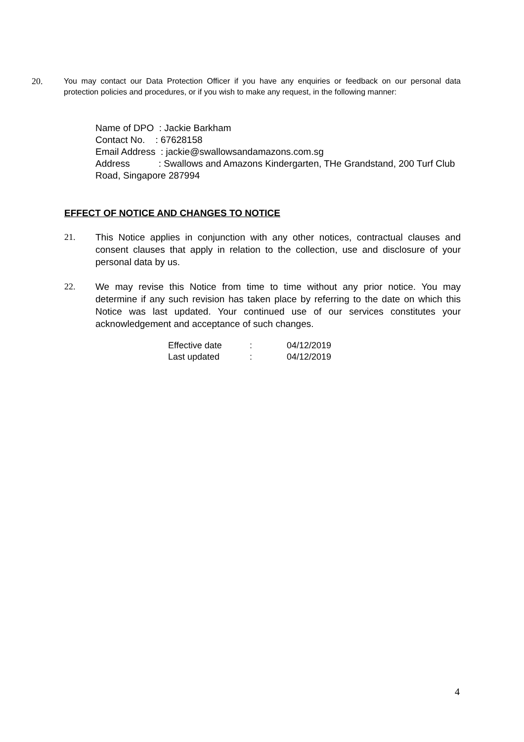20. You may contact our Data Protection Officer if you have any enquiries or feedback on our personal data protection policies and procedures, or if you wish to make any request, in the following manner:
Name of DPO : Jackie Barkham
Contact No. : 67628158
Email Address : jackie@swallowsandamazons.com.sg
Address : Swallows and Amazons Kindergarten, THe Grandstand, 200 Turf Club Road, Singapore 287994
EFFECT OF NOTICE AND CHANGES TO NOTICE
21. This Notice applies in conjunction with any other notices, contractual clauses and consent clauses that apply in relation to the collection, use and disclosure of your personal data by us.
22. We may revise this Notice from time to time without any prior notice. You may determine if any such revision has taken place by referring to the date on which this Notice was last updated. Your continued use of our services constitutes your acknowledgement and acceptance of such changes.
| Effective date | : | 04/12/2019 |
| Last updated | : | 04/12/2019 |
4